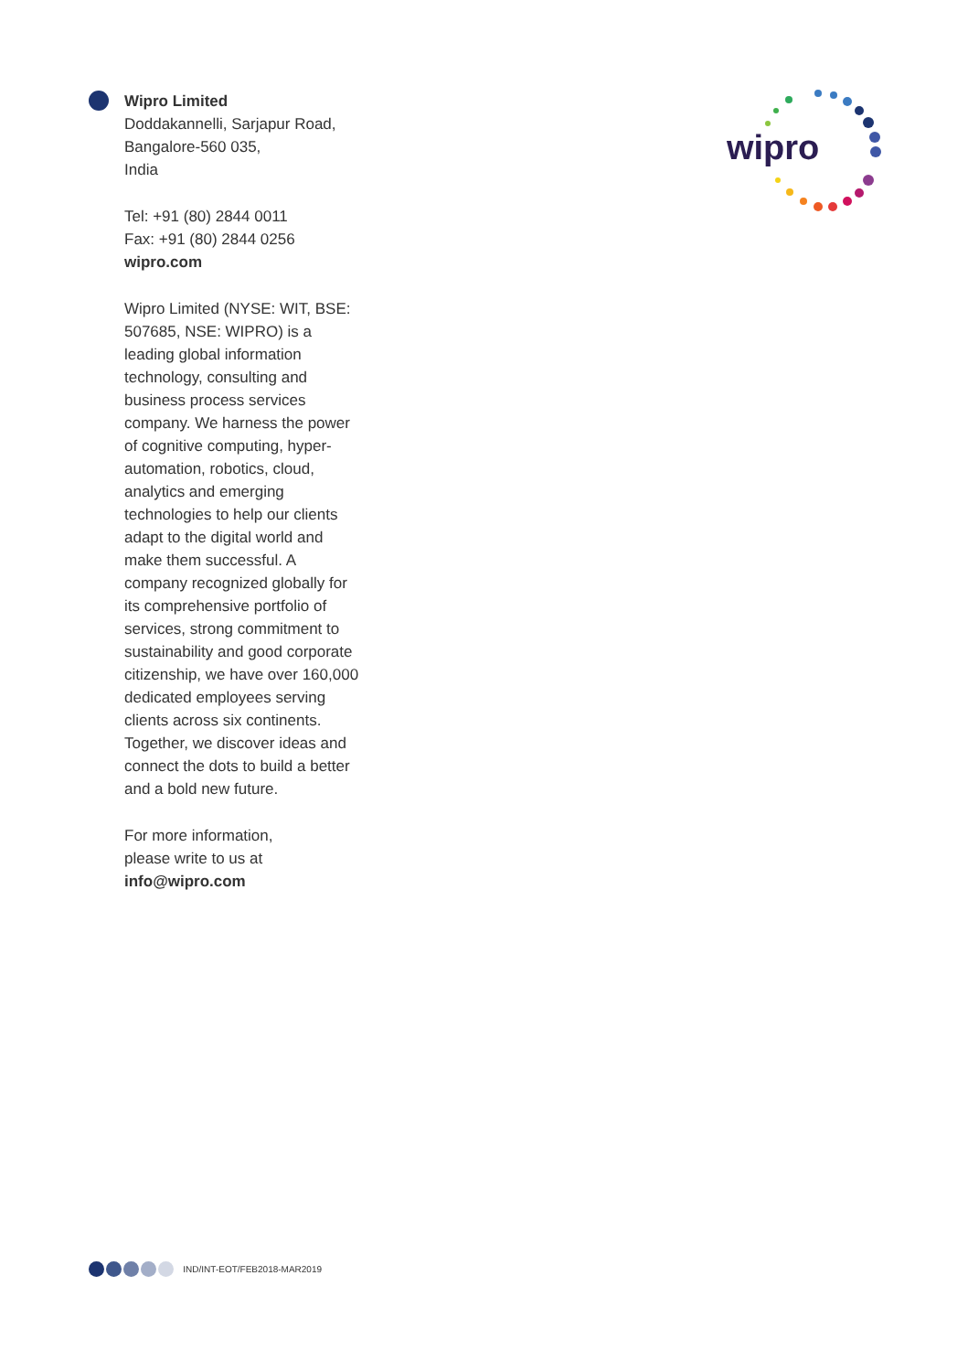Wipro Limited
Doddakannelli, Sarjapur Road,
Bangalore-560 035,
India
Tel: +91 (80) 2844 0011
Fax: +91 (80) 2844 0256
wipro.com
Wipro Limited (NYSE: WIT, BSE: 507685, NSE: WIPRO) is a leading global information technology, consulting and business process services company. We harness the power of cognitive computing, hyper-automation, robotics, cloud, analytics and emerging technologies to help our clients adapt to the digital world and make them successful. A company recognized globally for its comprehensive portfolio of services, strong commitment to sustainability and good corporate citizenship, we have over 160,000 dedicated employees serving clients across six continents. Together, we discover ideas and connect the dots to build a better and a bold new future.
For more information,
please write to us at
info@wipro.com
wipro
IND/INT-EOT/FEB2018-MAR2019